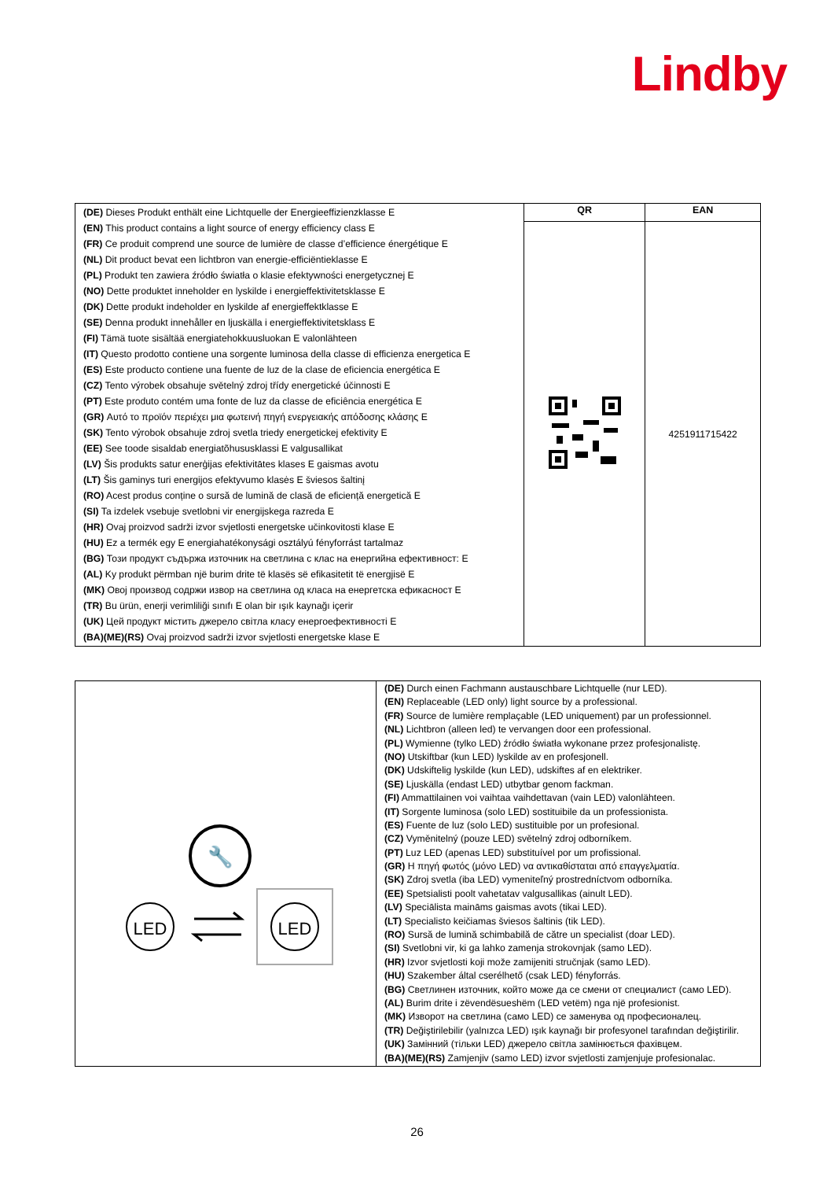Lindby
| (DE) Dieses Produkt enthält eine Lichtquelle der Energieeffizienzklasse E (EN) This product contains a light source of energy efficiency class E (FR) Ce produit comprend une source de lumière de classe d’efficience énergétique E (NL) Dit product bevat een lichtbron van energie-efficiëntieklasse E (PL) Produkt ten zawiera źródło światła o klasie efektywności energetycznej E (NO) Dette produktet inneholder en lyskilde i energieffektivitetsklasse E (DK) Dette produkt indeholder en lyskilde af energieffektklasse E (SE) Denna produkt innehåller en ljuskälla i energieffektivitetsklass E (FI) Tämä tuote sisältää energiatehokkuusluokan E valonlähteen (IT) Questo prodotto contiene una sorgente luminosa della classe di efficienza energetica E (ES) Este producto contiene una fuente de luz de la clase de eficiencia energética E (CZ) Tento výrobek obsahuje světelný zdroj třídy energetické účinnosti E (PT) Este produto contém uma fonte de luz da classe de eficiência energética E (GR) Αυτό το προϊόν περιέχει μια φωτεινή πηγή ενεργειακής απόδοσης κλάσης E (SK) Tento výrobok obsahuje zdroj svetla triedy energetickej efektivity E (EE) See toode sisaldab energiatõhususklassi E valgusallikat (LV) Šis produkts satur enerģijas efektivitātes klases E gaismas avotu (LT) Šis gaminys turi energijos efektyvumo klasės E šviesos šaltinį (RO) Acest produs conține o sursă de lumină de clasă de eficiență energetică E (SI) Ta izdelek vsebuje svetlobni vir energijskega razreda E (HR) Ovaj proizvod sadrži izvor svjetlosti energetske učinkovitosti klase E (HU) Ez a termék egy E energiahatékonysági osztályú fényforrást tartalmaz (BG) Този продукт съдържа източник на светлина с клас на енергийна ефективност: E (AL) Ky produkt përmban një burim drite të klasës së efikasitetit të energjisë E (MK) Овој производ содржи извор на светлина од класа на енергетска ефикасност E (TR) Bu ürün, enerji verimliliği sınıfı E olan bir ışık kaynağı içerir (UK) Цей продукт містить джерело світла класу енергоефективності E (BA)(ME)(RS) Ovaj proizvod sadrži izvor svjetlosti energetske klase E | QR | EAN |
| | | 4251911715422 |
| 🔧 LED LED | (DE) Durch einen Fachmann austauschbare Lichtquelle (nur LED). (EN) Replaceable (LED only) light source by a professional. (FR) Source de lumière remplaçable (LED uniquement) par un professionnel. (NL) Lichtbron (alleen led) te vervangen door een professional. (PL) Wymienne (tylko LED) źródło światła wykonane przez profesjonalistę. (NO) Utskiftbar (kun LED) lyskilde av en profesjonell. (DK) Udskiftelig lyskilde (kun LED), udskiftes af en elektriker. (SE) Ljuskälla (endast LED) utbytbar genom fackman. (FI) Ammattilainen voi vaihtaa vaihdettavan (vain LED) valonlähteen. (IT) Sorgente luminosa (solo LED) sostituibile da un professionista. (ES) Fuente de luz (solo LED) sustituible por un profesional. (CZ) Vyměnitelný (pouze LED) světelný zdroj odborníkem. (PT) Luz LED (apenas LED) substituível por um profissional. (GR) Η πηγή φωτός (μόνο LED) να αντικαθίσταται από επαγγελματία. (SK) Zdroj svetla (iba LED) vymeniteľný prostredníctvom odborníka. (EE) Spetsialisti poolt vahetatav valgusallikas (ainult LED). (LV) Speciālista maināms gaismas avots (tikai LED). (LT) Specialisto keičiamas šviesos šaltinis (tik LED). (RO) Sursă de lumină schimbabilă de către un specialist (doar LED). (SI) Svetlobni vir, ki ga lahko zamenja strokovnjak (samo LED). (HR) Izvor svjetlosti koji može zamijeniti stručnjak (samo LED). (HU) Szakember által cserélhető (csak LED) fényforrás. (BG) Светлинен източник, който може да се смени от специалист (само LED). (AL) Burim drite i zëvendësueshëm (LED vetëm) nga një profesionist. (MK) Изворот на светлина (само LED) се заменува од професионалец. (TR) Değiştirilebilir (yalnızca LED) ışık kaynağı bir profesyonel tarafından değiştirilir. (UK) Замінний (тільки LED) джерело світла замінюється фахівцем. (BA)(ME)(RS) Zamjenjiv (samo LED) izvor svjetlosti zamjenjuje profesionalac. |
26